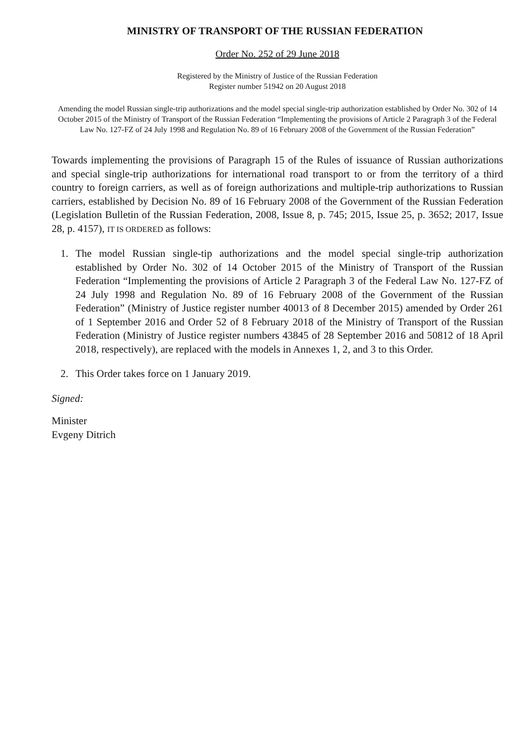MINISTRY OF TRANSPORT OF THE RUSSIAN FEDERATION
Order No. 252 of 29 June 2018
Registered by the Ministry of Justice of the Russian Federation
Register number 51942 on 20 August 2018
Amending the model Russian single-trip authorizations and the model special single-trip authorization established by Order No. 302 of 14 October 2015 of the Ministry of Transport of the Russian Federation “Implementing the provisions of Article 2 Paragraph 3 of the Federal Law No. 127-FZ of 24 July 1998 and Regulation No. 89 of 16 February 2008 of the Government of the Russian Federation”
Towards implementing the provisions of Paragraph 15 of the Rules of issuance of Russian authorizations and special single-trip authorizations for international road transport to or from the territory of a third country to foreign carriers, as well as of foreign authorizations and multiple-trip authorizations to Russian carriers, established by Decision No. 89 of 16 February 2008 of the Government of the Russian Federation (Legislation Bulletin of the Russian Federation, 2008, Issue 8, p. 745; 2015, Issue 25, p. 3652; 2017, Issue 28, p. 4157), IT IS ORDERED as follows:
1. The model Russian single-tip authorizations and the model special single-trip authorization established by Order No. 302 of 14 October 2015 of the Ministry of Transport of the Russian Federation “Implementing the provisions of Article 2 Paragraph 3 of the Federal Law No. 127-FZ of 24 July 1998 and Regulation No. 89 of 16 February 2008 of the Government of the Russian Federation” (Ministry of Justice register number 40013 of 8 December 2015) amended by Order 261 of 1 September 2016 and Order 52 of 8 February 2018 of the Ministry of Transport of the Russian Federation (Ministry of Justice register numbers 43845 of 28 September 2016 and 50812 of 18 April 2018, respectively), are replaced with the models in Annexes 1, 2, and 3 to this Order.
2. This Order takes force on 1 January 2019.
Signed:
Minister
Evgeny Ditrich